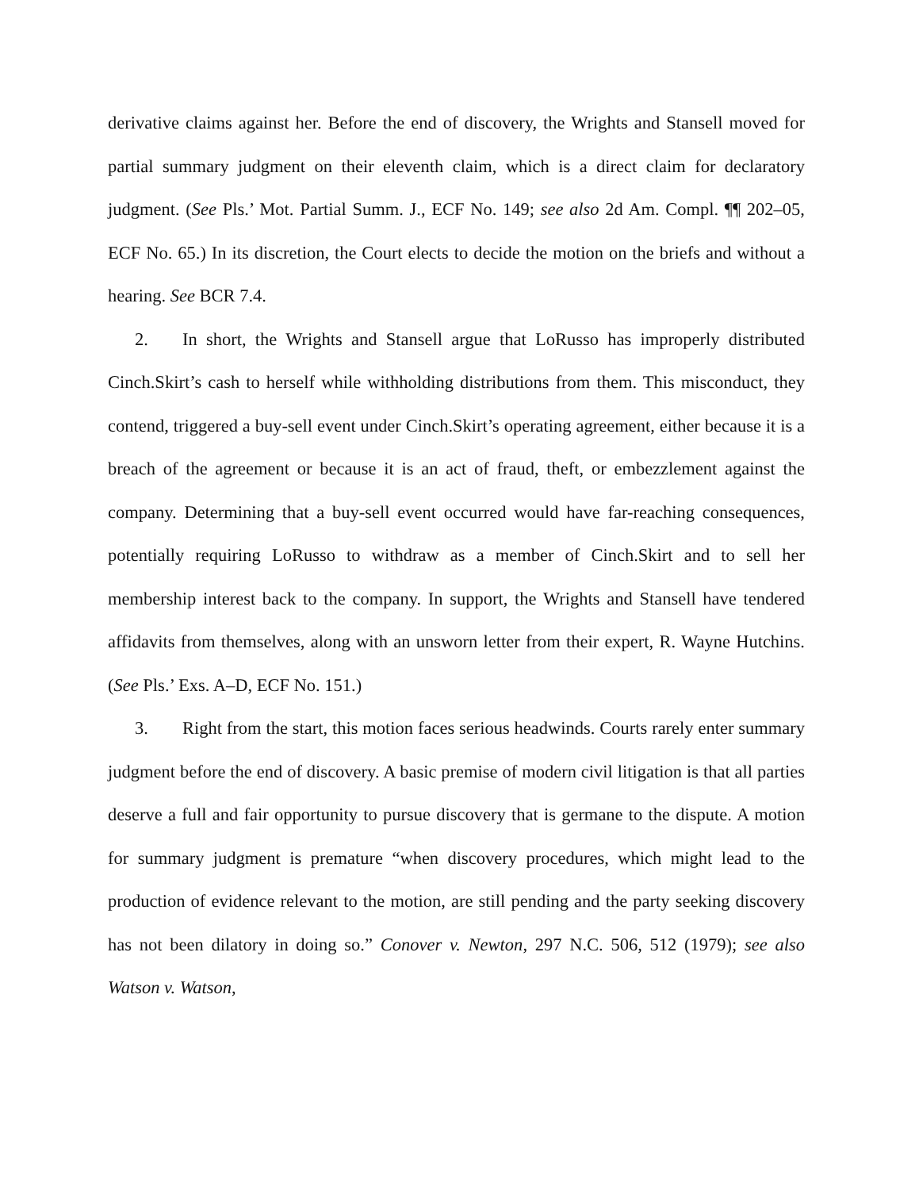derivative claims against her. Before the end of discovery, the Wrights and Stansell moved for partial summary judgment on their eleventh claim, which is a direct claim for declaratory judgment. (See Pls.’ Mot. Partial Summ. J., ECF No. 149; see also 2d Am. Compl. ¶¶ 202–05, ECF No. 65.) In its discretion, the Court elects to decide the motion on the briefs and without a hearing. See BCR 7.4.
2. In short, the Wrights and Stansell argue that LoRusso has improperly distributed Cinch.Skirt’s cash to herself while withholding distributions from them. This misconduct, they contend, triggered a buy-sell event under Cinch.Skirt’s operating agreement, either because it is a breach of the agreement or because it is an act of fraud, theft, or embezzlement against the company. Determining that a buy-sell event occurred would have far-reaching consequences, potentially requiring LoRusso to withdraw as a member of Cinch.Skirt and to sell her membership interest back to the company. In support, the Wrights and Stansell have tendered affidavits from themselves, along with an unsworn letter from their expert, R. Wayne Hutchins. (See Pls.’ Exs. A–D, ECF No. 151.)
3. Right from the start, this motion faces serious headwinds. Courts rarely enter summary judgment before the end of discovery. A basic premise of modern civil litigation is that all parties deserve a full and fair opportunity to pursue discovery that is germane to the dispute. A motion for summary judgment is premature “when discovery procedures, which might lead to the production of evidence relevant to the motion, are still pending and the party seeking discovery has not been dilatory in doing so.” Conover v. Newton, 297 N.C. 506, 512 (1979); see also Watson v. Watson,